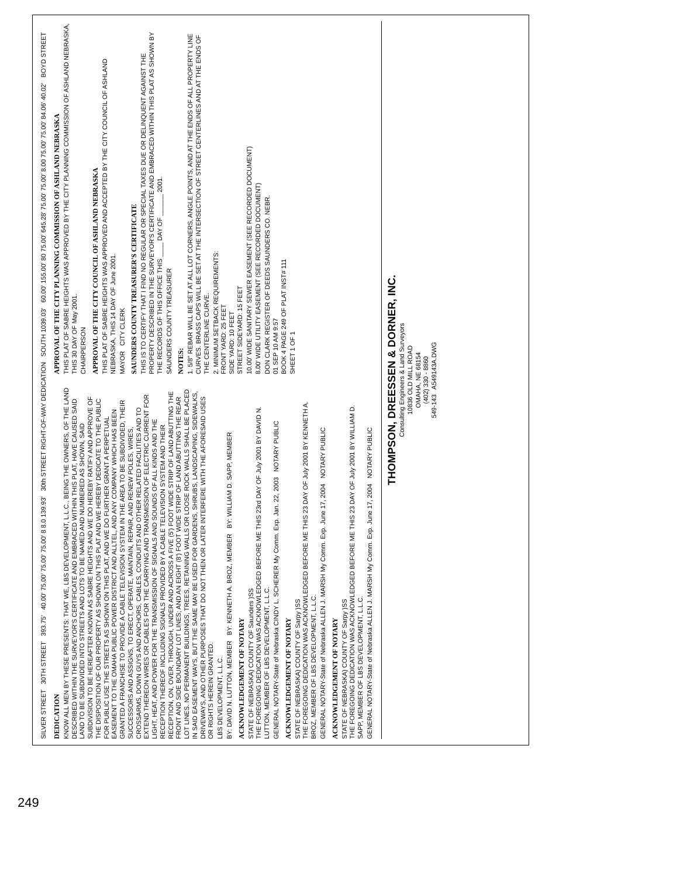SILVER STREET 30TH STREET 393.75' 40.00' 75.00' 75.00' 75.00' 8 8.0 139.93' 30th STREET RIGHT-OF-WAY DEDICATION SOUTH 1039.03' 60.00' 155.00' 80 75.00' 645.28' 75.00' 75.00' 8.00 75.00' 75.00' 84.06' 40.02' BOYD STREET
DEDICATION
KNOW ALL MEN BY THESE PRESENTS: THAT WE, LBS DEVELOPMENT, L.L.C., BEING THE OWNERS, OF THE LAND DESCRIBED WITHIN THE SURVEYOR'S CERTIFICATE AND EMBRACED WITHIN THIS PLAT, HAVE CAUSED SAID LAND TO BE SUBDIVIDED INTO STREETS AND LOTS TO BE NAMED AND NUMBERED AS SHOWN, SAID SUBDIVISION TO BE HEREAFTER KNOWN AS SABRE HEIGHTS AND WE DO HEREBY RATIFY AND APPROVE OF THE DISPOSITION OF OUR PROPERTY AS SHOWN ON THIS PLAT AND WE HEREBY DEDICATE TO THE PUBLIC FOR PUBLIC USE THE STREETS AS SHOWN ON THIS PLAT, AND WE DO FURTHER GRANT A PERPETUAL EASEMENT TO THE OMAHA PUBLIC POWER DISTRICT AND ALLTEL, AND ANY COMPANY WHICH HAS BEEN GRANTED A FRANCHISE TO PROVIDE A CABLE TELEVISION SYSTEM IN THE AREA TO BE SUBDIVIDED, THEIR SUCCESSORS AND ASSIGNS, TO ERECT, OPERATE, MAINTAIN, REPAIR, AND RENEW POLES, WIRES, CROSSARMS, DOWN GUYS AND ANCHORS, CABLES, CONDUITS AND OTHER RELATED FACILITIES AND TO EXTEND THEREON WIRES OR CABLES FOR THE CARRYING AND TRANSMISSION OF ELECTRIC CURRENT FOR LIGHT, HEAT, AND POWER FOR THE TRANSMISSION OF SIGNALS AND SOUNDS OF ALL KINDS AND THE RECEPTION THEREOF INCLUDING SIGNALS PROVIDED BY A CABLE TELEVISION SYSTEM AND THEIR RECEPTION, ON, OVER, THROUGH, UNDER AND ACROSS A FIVE (5') FOOT WIDE STRIP OF LAND ABUTTING THE FRONT AND SIDE BOUNDARY LOT LINES; AND AN EIGHT (8') FOOT WIDE STRIP OF LAND ABUTTING THE REAR LOT LINES. NO PERMANENT BUILDINGS, TREES, RETAINING WALLS OR LOOSE ROCK WALLS SHALL BE PLACED IN SAID EASEMENT WAYS, BUT THE SAME MAY BE USED FOR GARDENS, SHRUBS, LANDSCAPING, SIDEWALKS, DRIVEWAYS, AND OTHER PURPOSES THAT DO NOT THEN OR LATER INTERFERE WITH THE AFORESAID USES OR RIGHTS HEREIN GRANTED.
LBS DEVELOPMENT, L.L.C.
BY: DAVID N. LUTTON, MEMBER BY: KENNETH A. BROZ, MEMBER BY: WILLIAM D. SAPP, MEMBER
ACKNOWLEDGEMENT OF NOTARY
STATE OF NEBRASKA) COUNTY OF Saunders )SS
THE FOREGOING DEDICATION WAS ACKNOWLEDGED BEFORE ME THIS 23rd DAY OF July 2001 BY DAVID N. LUTTON, MEMBER OF LBS DEVELOPMENT, L.L.C.
GENERAL NOTARY-State of Nebraska CINDY L. SCHERER My Comm. Exp. Jan. 22, 2003 NOTARY PUBLIC
ACKNOWLEDGEMENT OF NOTARY
STATE OF NEBRASKA) COUNTY OF Sarpy )SS
THE FOREGOING DEDICATION WAS ACKNOWLEDGED BEFORE ME THIS 23 DAY OF July 2001 BY KENNETH A. BROZ, MEMBER OF LBS DEVELOPMENT, L.L.C.
GENERAL NOTARY-State of Nebraska ALLEN J. MARSH My Comm. Exp. June 17, 2004 NOTARY PUBLIC
ACKNOWLEDGEMENT OF NOTARY
STATE OF NEBRASKA) COUNTY OF Sarpy )SS
THE FOREGOING DEDICATION WAS ACKNOWLEDGED BEFORE ME THIS 23 DAY OF July 2001 BY WILLIAM D. SAPP, MEMBER OF LBS DEVELOPMENT, L.L.C.
GENERAL NOTARY-State of Nebraska ALLEN J. MARSH My Comm. Exp. June 17, 2004 NOTARY PUBLIC
APPROVAL OF THE CITY PLANNING COMMISSION OF ASHLAND NEBRASKA
THIS PLAT OF SABRE HEIGHTS WAS APPROVED BY THE CITY PLANNING COMMISSION OF ASHLAND NEBRASKA, THIS 30 DAY OF May 2001.
CHAIRPERSON
APPROVAL OF THE CITY COUNCIL OF ASHLAND NEBRASKA
THIS PLAT OF SABRE HEIGHTS WAS APPROVED AND ACCEPTED BY THE CITY COUNCIL OF ASHLAND NEBRASKA, THIS 14 DAY OF June 2001.
MAYOR CITY CLERK
SAUNDERS COUNTY TREASURER'S CERTIFICATE
THIS IS TO CERTIFY THAT I FIND NO REGULAR OR SPECIAL TAXES DUE OR DELINQUENT AGAINST THE PROPERTY DESCRIBED IN THE SURVEYOR'S CERTIFICATE AND EMBRACED WITHIN THIS PLAT AS SHOWN BY THE RECORDS OF THIS OFFICE THIS ____ DAY OF ______ 2001.
SAUNDERS COUNTY TREASURER
NOTES:
1. 5/8" REBAR WILL BE SET AT ALL LOT CORNERS, ANGLE POINTS, AND AT THE ENDS OF ALL PROPERTY LINE CURVES. BRASS CAPS WILL BE SET AT THE INTERSECTION OF STREET CENTERLINES AND AT THE ENDS OF THE CENTERLINE CURVE.
2. MINIMUM SETBACK REQUIREMENTS:
FRONT YARD: 25 FEET
SIDE YARD: 10 FEET
STREET SIDEYARD: 15 FEET
10.00' WIDE SANITARY SEWER EASEMENT (SEE RECORDED DOCUMENT)
8.00' WIDE UTILITY EASEMENT (SEE RECORDED DOCUMENT)
DON CLARK REGISTER OF DEEDS SAUNDERS CO. NEBR.
01 SEP 10 AM 9:57
BOOK 4 PAGE 249 OF PLAT INST# 111
SHEET 1 OF 1
THOMPSON, DREESSEN & DORNER, INC.
Consulting Engineers & Land Surveyors
10836 OLD MILL ROAD
OMAHA, NE 68154
(402) 330 - 8860
549-143 A549143A.DWG
249